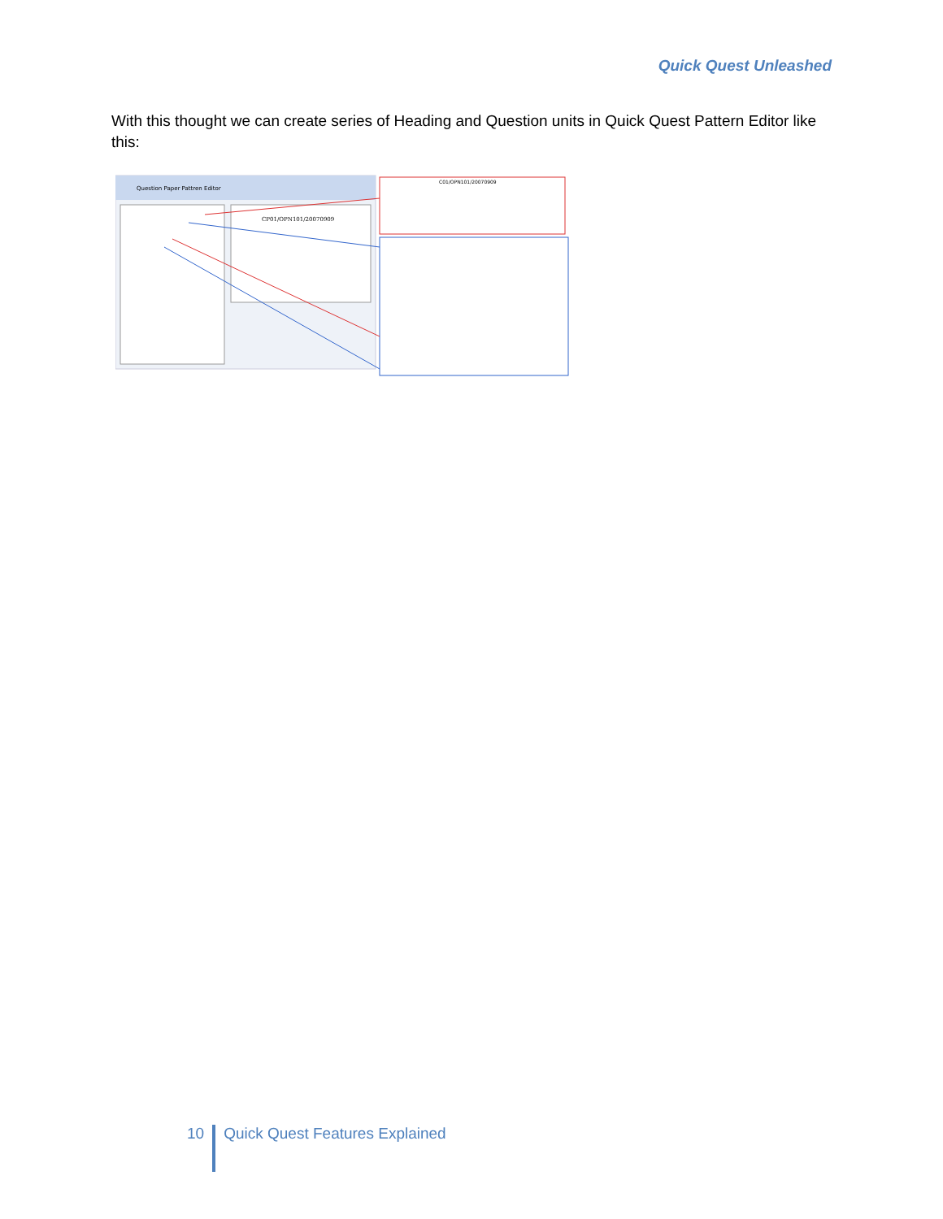Quick Quest Unleashed
With this thought we can create series of Heading and Question units in Quick Quest Pattern Editor like this:
Question Paper Pattren Editor
CP01/OPN101/20070909
C01/OPN101/20070909
10 Quick Quest Features Explained